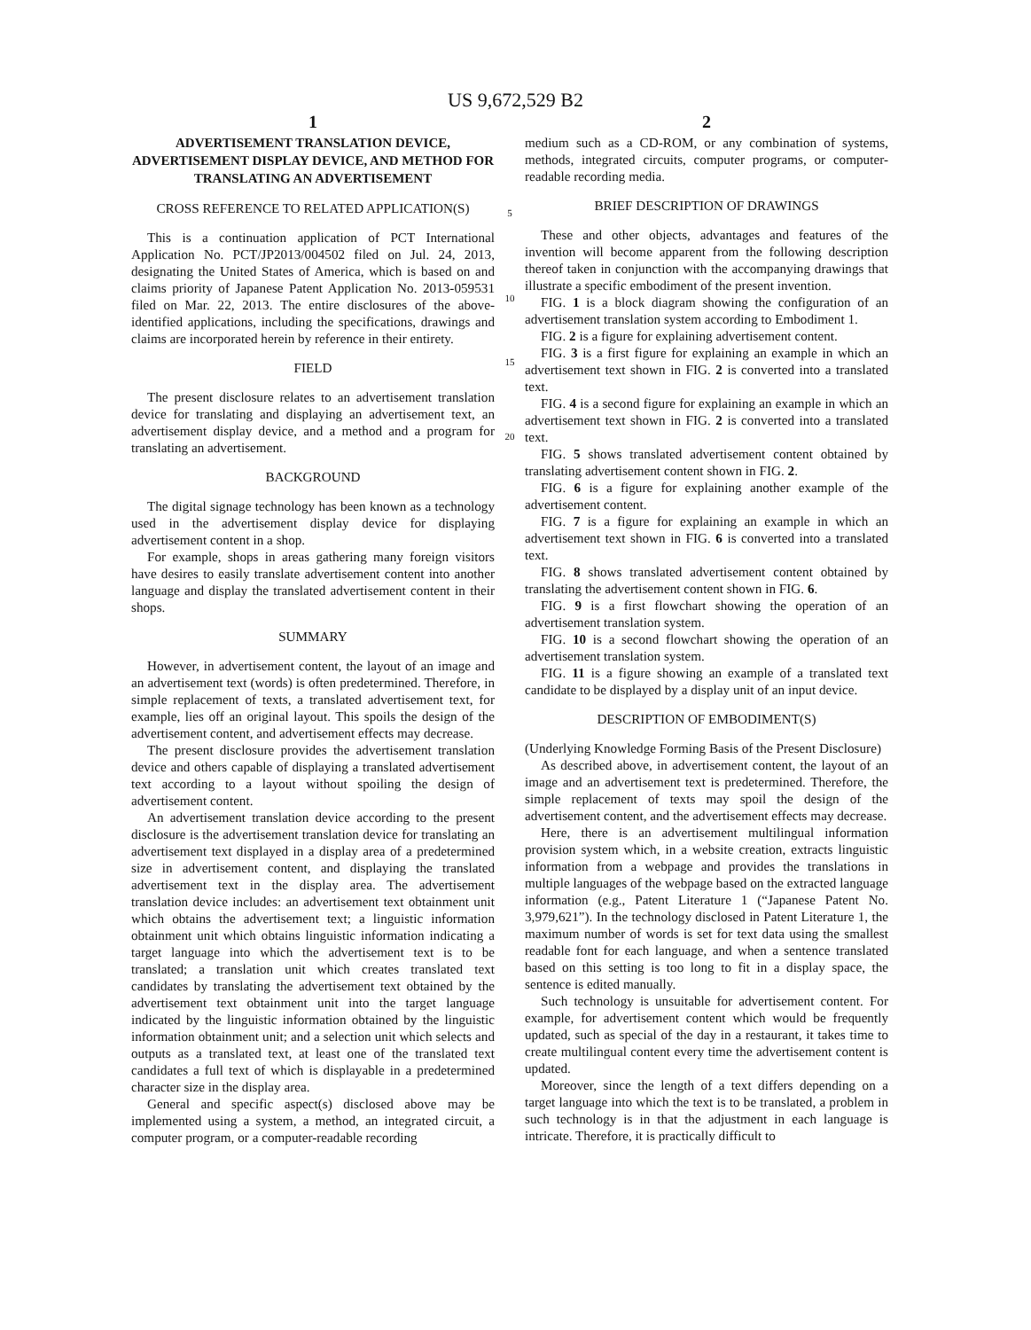US 9,672,529 B2
1
ADVERTISEMENT TRANSLATION DEVICE, ADVERTISEMENT DISPLAY DEVICE, AND METHOD FOR TRANSLATING AN ADVERTISEMENT
CROSS REFERENCE TO RELATED APPLICATION(S)
This is a continuation application of PCT International Application No. PCT/JP2013/004502 filed on Jul. 24, 2013, designating the United States of America, which is based on and claims priority of Japanese Patent Application No. 2013-059531 filed on Mar. 22, 2013. The entire disclosures of the above-identified applications, including the specifications, drawings and claims are incorporated herein by reference in their entirety.
FIELD
The present disclosure relates to an advertisement translation device for translating and displaying an advertisement text, an advertisement display device, and a method and a program for translating an advertisement.
BACKGROUND
The digital signage technology has been known as a technology used in the advertisement display device for displaying advertisement content in a shop.
For example, shops in areas gathering many foreign visitors have desires to easily translate advertisement content into another language and display the translated advertisement content in their shops.
SUMMARY
However, in advertisement content, the layout of an image and an advertisement text (words) is often predetermined. Therefore, in simple replacement of texts, a translated advertisement text, for example, lies off an original layout. This spoils the design of the advertisement content, and advertisement effects may decrease.
The present disclosure provides the advertisement translation device and others capable of displaying a translated advertisement text according to a layout without spoiling the design of advertisement content.
An advertisement translation device according to the present disclosure is the advertisement translation device for translating an advertisement text displayed in a display area of a predetermined size in advertisement content, and displaying the translated advertisement text in the display area. The advertisement translation device includes: an advertisement text obtainment unit which obtains the advertisement text; a linguistic information obtainment unit which obtains linguistic information indicating a target language into which the advertisement text is to be translated; a translation unit which creates translated text candidates by translating the advertisement text obtained by the advertisement text obtainment unit into the target language indicated by the linguistic information obtained by the linguistic information obtainment unit; and a selection unit which selects and outputs as a translated text, at least one of the translated text candidates a full text of which is displayable in a predetermined character size in the display area.
General and specific aspect(s) disclosed above may be implemented using a system, a method, an integrated circuit, a computer program, or a computer-readable recording
5
10
15
20
2
medium such as a CD-ROM, or any combination of systems, methods, integrated circuits, computer programs, or computer-readable recording media.
BRIEF DESCRIPTION OF DRAWINGS
These and other objects, advantages and features of the invention will become apparent from the following description thereof taken in conjunction with the accompanying drawings that illustrate a specific embodiment of the present invention.
FIG. 1 is a block diagram showing the configuration of an advertisement translation system according to Embodiment 1.
FIG. 2 is a figure for explaining advertisement content.
FIG. 3 is a first figure for explaining an example in which an advertisement text shown in FIG. 2 is converted into a translated text.
FIG. 4 is a second figure for explaining an example in which an advertisement text shown in FIG. 2 is converted into a translated text.
FIG. 5 shows translated advertisement content obtained by translating advertisement content shown in FIG. 2.
FIG. 6 is a figure for explaining another example of the advertisement content.
FIG. 7 is a figure for explaining an example in which an advertisement text shown in FIG. 6 is converted into a translated text.
FIG. 8 shows translated advertisement content obtained by translating the advertisement content shown in FIG. 6.
FIG. 9 is a first flowchart showing the operation of an advertisement translation system.
FIG. 10 is a second flowchart showing the operation of an advertisement translation system.
FIG. 11 is a figure showing an example of a translated text candidate to be displayed by a display unit of an input device.
DESCRIPTION OF EMBODIMENT(S)
(Underlying Knowledge Forming Basis of the Present Disclosure)
As described above, in advertisement content, the layout of an image and an advertisement text is predetermined. Therefore, the simple replacement of texts may spoil the design of the advertisement content, and the advertisement effects may decrease.
Here, there is an advertisement multilingual information provision system which, in a website creation, extracts linguistic information from a webpage and provides the translations in multiple languages of the webpage based on the extracted language information (e.g., Patent Literature 1 (“Japanese Patent No. 3,979,621”). In the technology disclosed in Patent Literature 1, the maximum number of words is set for text data using the smallest readable font for each language, and when a sentence translated based on this setting is too long to fit in a display space, the sentence is edited manually.
Such technology is unsuitable for advertisement content. For example, for advertisement content which would be frequently updated, such as special of the day in a restaurant, it takes time to create multilingual content every time the advertisement content is updated.
Moreover, since the length of a text differs depending on a target language into which the text is to be translated, a problem in such technology is in that the adjustment in each language is intricate. Therefore, it is practically difficult to